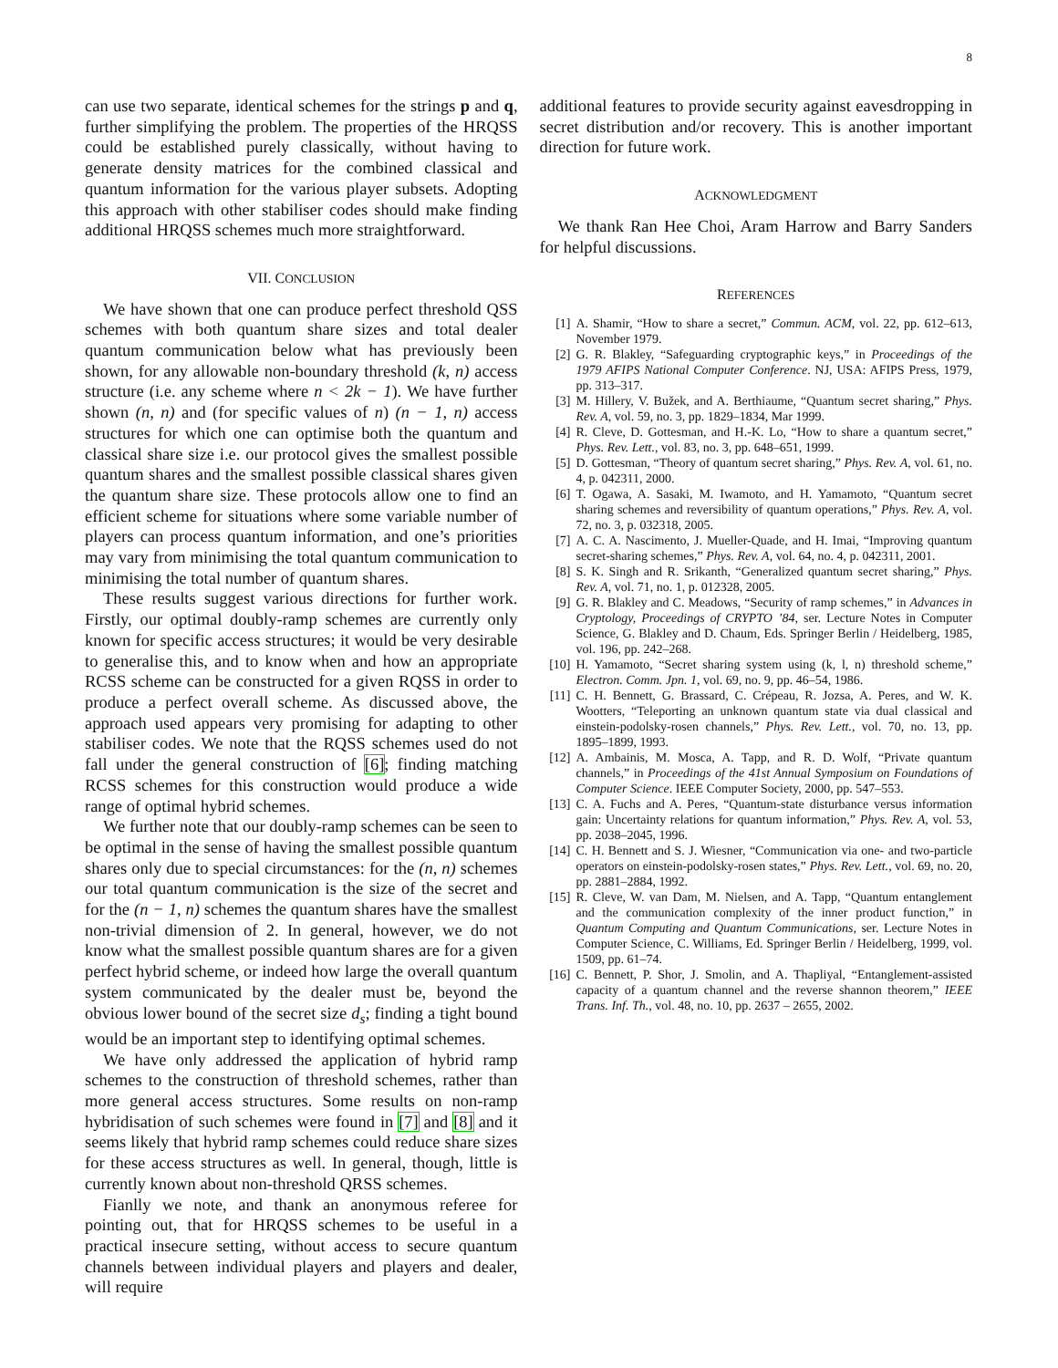8
can use two separate, identical schemes for the strings p and q, further simplifying the problem. The properties of the HRQSS could be established purely classically, without having to generate density matrices for the combined classical and quantum information for the various player subsets. Adopting this approach with other stabiliser codes should make finding additional HRQSS schemes much more straightforward.
VII. CONCLUSION
We have shown that one can produce perfect threshold QSS schemes with both quantum share sizes and total dealer quantum communication below what has previously been shown, for any allowable non-boundary threshold (k, n) access structure (i.e. any scheme where n < 2k − 1). We have further shown (n, n) and (for specific values of n) (n − 1, n) access structures for which one can optimise both the quantum and classical share size i.e. our protocol gives the smallest possible quantum shares and the smallest possible classical shares given the quantum share size. These protocols allow one to find an efficient scheme for situations where some variable number of players can process quantum information, and one’s priorities may vary from minimising the total quantum communication to minimising the total number of quantum shares.
These results suggest various directions for further work. Firstly, our optimal doubly-ramp schemes are currently only known for specific access structures; it would be very desirable to generalise this, and to know when and how an appropriate RCSS scheme can be constructed for a given RQSS in order to produce a perfect overall scheme. As discussed above, the approach used appears very promising for adapting to other stabiliser codes. We note that the RQSS schemes used do not fall under the general construction of [6]; finding matching RCSS schemes for this construction would produce a wide range of optimal hybrid schemes.
We further note that our doubly-ramp schemes can be seen to be optimal in the sense of having the smallest possible quantum shares only due to special circumstances: for the (n, n) schemes our total quantum communication is the size of the secret and for the (n − 1, n) schemes the quantum shares have the smallest non-trivial dimension of 2. In general, however, we do not know what the smallest possible quantum shares are for a given perfect hybrid scheme, or indeed how large the overall quantum system communicated by the dealer must be, beyond the obvious lower bound of the secret size d<sub>s</sub>; finding a tight bound would be an important step to identifying optimal schemes.
We have only addressed the application of hybrid ramp schemes to the construction of threshold schemes, rather than more general access structures. Some results on non-ramp hybridisation of such schemes were found in [7] and [8] and it seems likely that hybrid ramp schemes could reduce share sizes for these access structures as well. In general, though, little is currently known about non-threshold QRSS schemes.
Fianlly we note, and thank an anonymous referee for pointing out, that for HRQSS schemes to be useful in a practical insecure setting, without access to secure quantum channels between individual players and players and dealer, will require
additional features to provide security against eavesdropping in secret distribution and/or recovery. This is another important direction for future work.
ACKNOWLEDGMENT
We thank Ran Hee Choi, Aram Harrow and Barry Sanders for helpful discussions.
REFERENCES
[1] A. Shamir, “How to share a secret,” Commun. ACM, vol. 22, pp. 612–613, November 1979.
[2] G. R. Blakley, “Safeguarding cryptographic keys,” in Proceedings of the 1979 AFIPS National Computer Conference. NJ, USA: AFIPS Press, 1979, pp. 313–317.
[3] M. Hillery, V. Bužek, and A. Berthiaume, “Quantum secret sharing,” Phys. Rev. A, vol. 59, no. 3, pp. 1829–1834, Mar 1999.
[4] R. Cleve, D. Gottesman, and H.-K. Lo, “How to share a quantum secret,” Phys. Rev. Lett., vol. 83, no. 3, pp. 648–651, 1999.
[5] D. Gottesman, “Theory of quantum secret sharing,” Phys. Rev. A, vol. 61, no. 4, p. 042311, 2000.
[6] T. Ogawa, A. Sasaki, M. Iwamoto, and H. Yamamoto, “Quantum secret sharing schemes and reversibility of quantum operations,” Phys. Rev. A, vol. 72, no. 3, p. 032318, 2005.
[7] A. C. A. Nascimento, J. Mueller-Quade, and H. Imai, “Improving quantum secret-sharing schemes,” Phys. Rev. A, vol. 64, no. 4, p. 042311, 2001.
[8] S. K. Singh and R. Srikanth, “Generalized quantum secret sharing,” Phys. Rev. A, vol. 71, no. 1, p. 012328, 2005.
[9] G. R. Blakley and C. Meadows, “Security of ramp schemes,” in Advances in Cryptology, Proceedings of CRYPTO ’84, ser. Lecture Notes in Computer Science, G. Blakley and D. Chaum, Eds. Springer Berlin / Heidelberg, 1985, vol. 196, pp. 242–268.
[10] H. Yamamoto, “Secret sharing system using (k, l, n) threshold scheme,” Electron. Comm. Jpn. 1, vol. 69, no. 9, pp. 46–54, 1986.
[11] C. H. Bennett, G. Brassard, C. Crépeau, R. Jozsa, A. Peres, and W. K. Wootters, “Teleporting an unknown quantum state via dual classical and einstein-podolsky-rosen channels,” Phys. Rev. Lett., vol. 70, no. 13, pp. 1895–1899, 1993.
[12] A. Ambainis, M. Mosca, A. Tapp, and R. D. Wolf, “Private quantum channels,” in Proceedings of the 41st Annual Symposium on Foundations of Computer Science. IEEE Computer Society, 2000, pp. 547–553.
[13] C. A. Fuchs and A. Peres, “Quantum-state disturbance versus information gain: Uncertainty relations for quantum information,” Phys. Rev. A, vol. 53, pp. 2038–2045, 1996.
[14] C. H. Bennett and S. J. Wiesner, “Communication via one- and two-particle operators on einstein-podolsky-rosen states,” Phys. Rev. Lett., vol. 69, no. 20, pp. 2881–2884, 1992.
[15] R. Cleve, W. van Dam, M. Nielsen, and A. Tapp, “Quantum entanglement and the communication complexity of the inner product function,” in Quantum Computing and Quantum Communications, ser. Lecture Notes in Computer Science, C. Williams, Ed. Springer Berlin / Heidelberg, 1999, vol. 1509, pp. 61–74.
[16] C. Bennett, P. Shor, J. Smolin, and A. Thapliyal, “Entanglement-assisted capacity of a quantum channel and the reverse shannon theorem,” IEEE Trans. Inf. Th., vol. 48, no. 10, pp. 2637 – 2655, 2002.